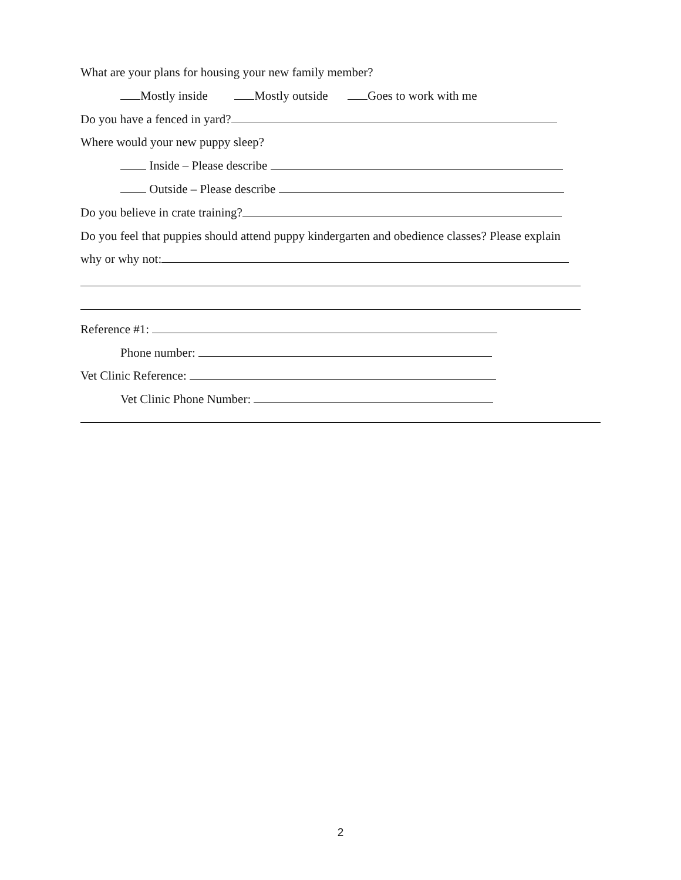What are your plans for housing your new family member?
Mostly inside Mostly outside Goes to work with me
Do you have a fenced in yard?
Where would your new puppy sleep?
Inside – Please describe
Outside – Please describe
Do you believe in crate training?
Do you feel that puppies should attend puppy kindergarten and obedience classes? Please explain
why or why not:
Reference #1:
Phone number:
Vet Clinic Reference:
Vet Clinic Phone Number:
2